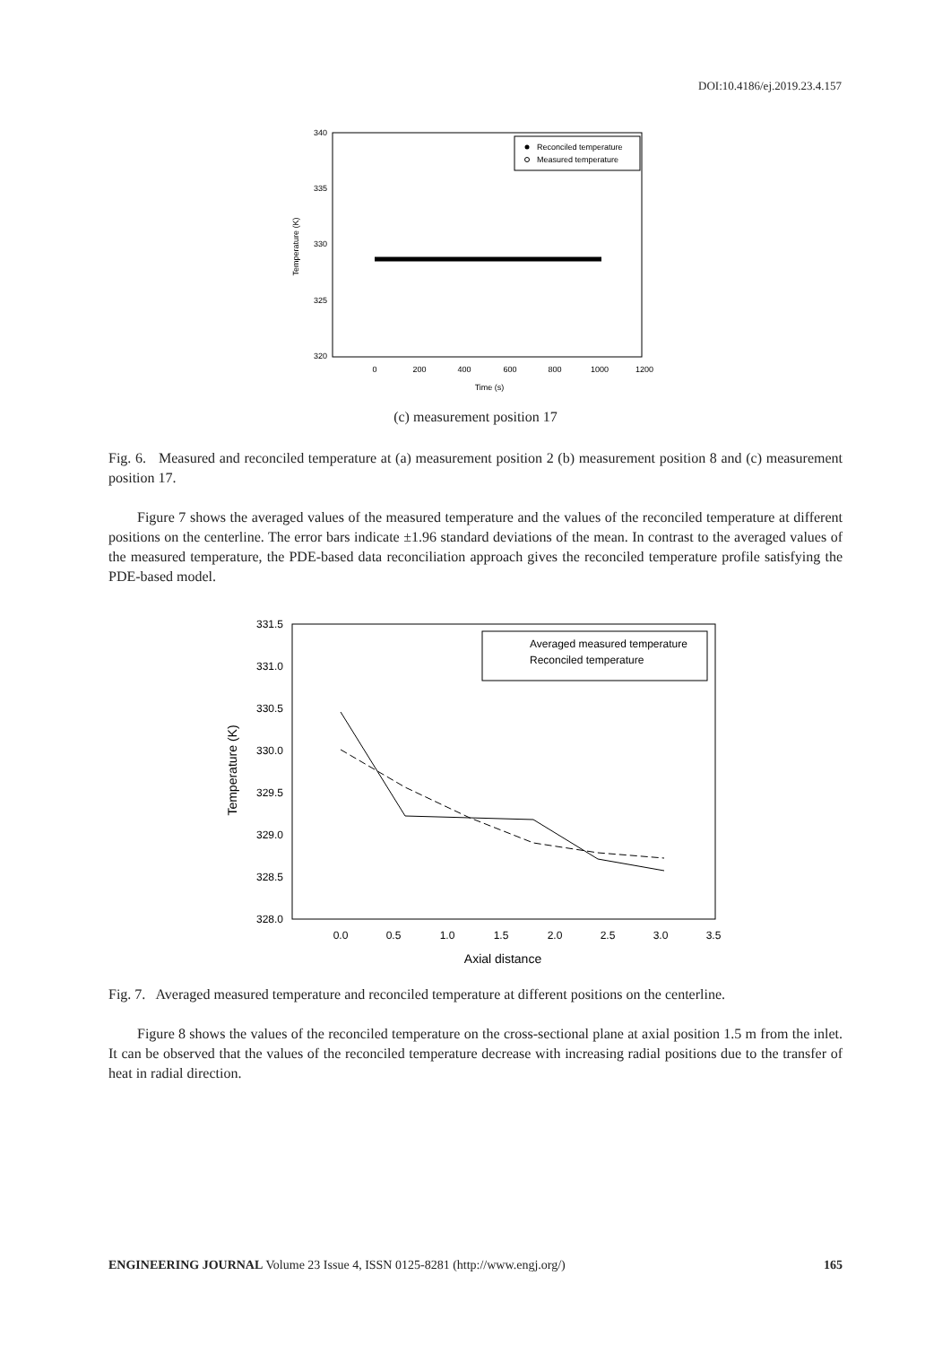DOI:10.4186/ej.2019.23.4.157
340
335
330
325
320
0
200
400
600
800
1000
1200
Time (s)
Temperature (K)
Reconciled temperature
Measured temperature
(c) measurement position 17
Fig. 6. Measured and reconciled temperature at (a) measurement position 2 (b) measurement position 8 and (c) measurement position 17.
Figure 7 shows the averaged values of the measured temperature and the values of the reconciled temperature at different positions on the centerline. The error bars indicate ±1.96 standard deviations of the mean. In contrast to the averaged values of the measured temperature, the PDE-based data reconciliation approach gives the reconciled temperature profile satisfying the PDE-based model.
331.5
331.0
330.5
330.0
329.5
329.0
328.5
328.0
0.0
0.5
1.0
1.5
2.0
2.5
3.0
3.5
Axial distance
Temperature (K)
Averaged measured temperature
Reconciled temperature
Fig. 7. Averaged measured temperature and reconciled temperature at different positions on the centerline.
Figure 8 shows the values of the reconciled temperature on the cross-sectional plane at axial position 1.5 m from the inlet. It can be observed that the values of the reconciled temperature decrease with increasing radial positions due to the transfer of heat in radial direction.
ENGINEERING JOURNAL Volume 23 Issue 4, ISSN 0125-8281 (http://www.engj.org/) 165